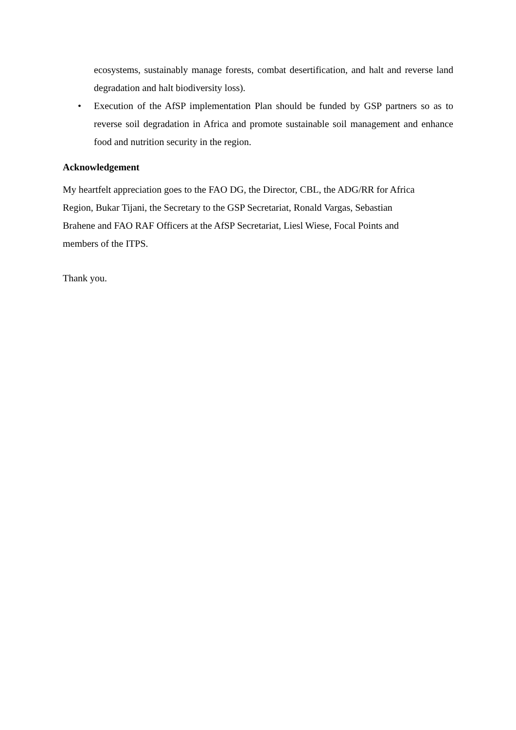ecosystems, sustainably manage forests, combat desertification, and halt and reverse land degradation and halt biodiversity loss).
• Execution of the AfSP implementation Plan should be funded by GSP partners so as to reverse soil degradation in Africa and promote sustainable soil management and enhance food and nutrition security in the region.
Acknowledgement
My heartfelt appreciation goes to the FAO DG, the Director, CBL, the ADG/RR for Africa
Region, Bukar Tijani, the Secretary to the GSP Secretariat, Ronald Vargas, Sebastian
Brahene and FAO RAF Officers at the AfSP Secretariat, Liesl Wiese, Focal Points and
members of the ITPS.
Thank you.